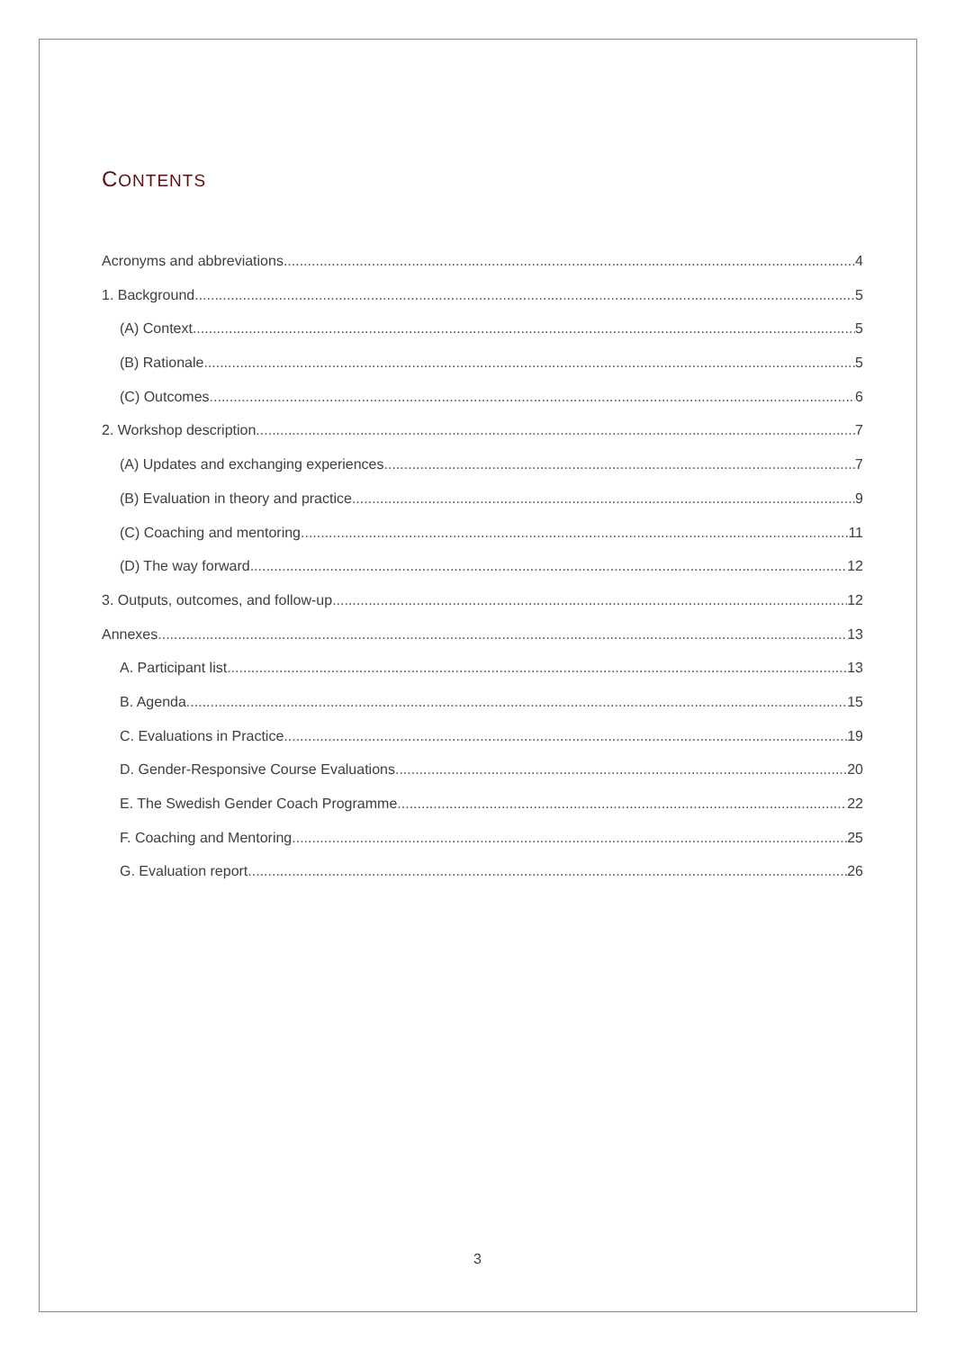CONTENTS
Acronyms and abbreviations 4
1. Background 5
(A) Context 5
(B) Rationale 5
(C) Outcomes 6
2. Workshop description 7
(A) Updates and exchanging experiences 7
(B) Evaluation in theory and practice 9
(C) Coaching and mentoring 11
(D) The way forward 12
3. Outputs, outcomes, and follow-up 12
Annexes 13
A. Participant list 13
B. Agenda 15
C. Evaluations in Practice 19
D. Gender-Responsive Course Evaluations 20
E. The Swedish Gender Coach Programme 22
F. Coaching and Mentoring 25
G. Evaluation report 26
3